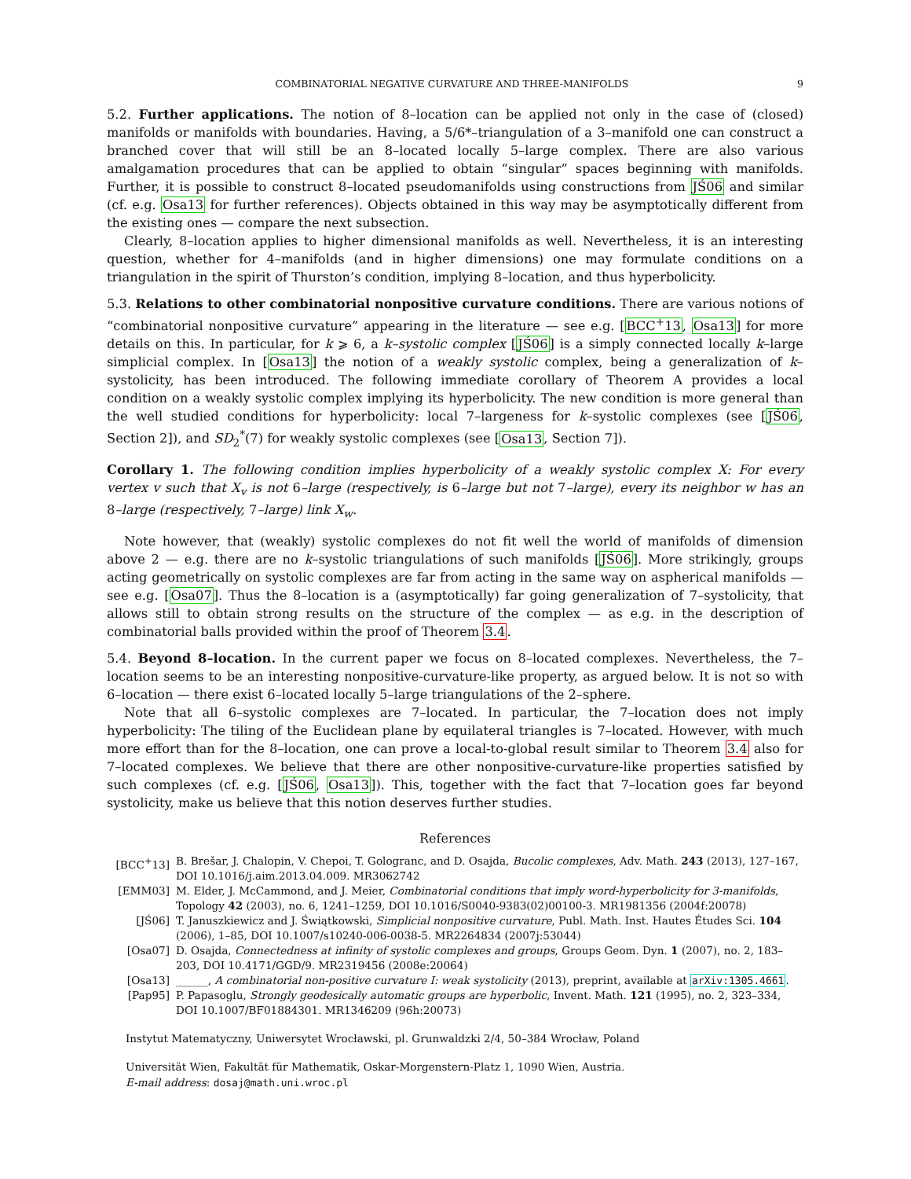COMBINATORIAL NEGATIVE CURVATURE AND THREE-MANIFOLDS 9
5.2. Further applications. The notion of 8–location can be applied not only in the case of (closed) manifolds or manifolds with boundaries. Having, a 5/6*–triangulation of a 3–manifold one can construct a branched cover that will still be an 8–located locally 5–large complex. There are also various amalgamation procedures that can be applied to obtain “singular” spaces beginning with manifolds. Further, it is possible to construct 8–located pseudomanifolds using constructions from JŚ06 and similar (cf. e.g. Osa13 for further references). Objects obtained in this way may be asymptotically different from the existing ones — compare the next subsection.
Clearly, 8–location applies to higher dimensional manifolds as well. Nevertheless, it is an interesting question, whether for 4–manifolds (and in higher dimensions) one may formulate conditions on a triangulation in the spirit of Thurston’s condition, implying 8–location, and thus hyperbolicity.
5.3. Relations to other combinatorial nonpositive curvature conditions. There are various notions of “combinatorial nonpositive curvature” appearing in the literature — see e.g. [BCC<sup>+</sup>13, Osa13] for more details on this. In particular, for k ⩾ 6, a k–systolic complex [JŚ06] is a simply connected locally k–large simplicial complex. In [Osa13] the notion of a weakly systolic complex, being a generalization of k–systolicity, has been introduced. The following immediate corollary of Theorem A provides a local condition on a weakly systolic complex implying its hyperbolicity. The new condition is more general than the well studied conditions for hyperbolicity: local 7–largeness for k–systolic complexes (see [JŚ06, Section 2]), and SD<sub>2</sub><sup>*</sup>(7) for weakly systolic complexes (see [Osa13, Section 7]).
Corollary 1. The following condition implies hyperbolicity of a weakly systolic complex X: For every vertex v such that X<sub>v</sub> is not 6–large (respectively, is 6–large but not 7–large), every its neighbor w has an 8–large (respectively, 7–large) link X<sub>w</sub>.
Note however, that (weakly) systolic complexes do not fit well the world of manifolds of dimension above 2 — e.g. there are no k–systolic triangulations of such manifolds [JŚ06]. More strikingly, groups acting geometrically on systolic complexes are far from acting in the same way on aspherical manifolds — see e.g. [Osa07]. Thus the 8–location is a (asymptotically) far going generalization of 7–systolicity, that allows still to obtain strong results on the structure of the complex — as e.g. in the description of combinatorial balls provided within the proof of Theorem 3.4.
5.4. Beyond 8–location. In the current paper we focus on 8–located complexes. Nevertheless, the 7–location seems to be an interesting nonpositive-curvature-like property, as argued below. It is not so with 6–location — there exist 6–located locally 5–large triangulations of the 2–sphere.
Note that all 6–systolic complexes are 7–located. In particular, the 7–location does not imply hyperbolicity: The tiling of the Euclidean plane by equilateral triangles is 7–located. However, with much more effort than for the 8–location, one can prove a local-to-global result similar to Theorem 3.4 also for 7–located complexes. We believe that there are other nonpositive-curvature-like properties satisfied by such complexes (cf. e.g. [JŚ06, Osa13]). This, together with the fact that 7–location goes far beyond systolicity, make us believe that this notion deserves further studies.
References
[BCC<sup>+</sup>13] B. Brešar, J. Chalopin, V. Chepoi, T. Gologranc, and D. Osajda, Bucolic complexes, Adv. Math. 243 (2013), 127–167, DOI 10.1016/j.aim.2013.04.009. MR3062742
[EMM03] M. Elder, J. McCammond, and J. Meier, Combinatorial conditions that imply word-hyperbolicity for 3-manifolds, Topology 42 (2003), no. 6, 1241–1259, DOI 10.1016/S0040-9383(02)00100-3. MR1981356 (2004f:20078)
[JŚ06] T. Januszkiewicz and J. Świątkowski, Simplicial nonpositive curvature, Publ. Math. Inst. Hautes Études Sci. 104 (2006), 1–85, DOI 10.1007/s10240-006-0038-5. MR2264834 (2007j:53044)
[Osa07] D. Osajda, Connectedness at infinity of systolic complexes and groups, Groups Geom. Dyn. 1 (2007), no. 2, 183–203, DOI 10.4171/GGD/9. MR2319456 (2008e:20064)
[Osa13] ______, A combinatorial non-positive curvature I: weak systolicity (2013), preprint, available at arXiv:1305.4661.
[Pap95] P. Papasoglu, Strongly geodesically automatic groups are hyperbolic, Invent. Math. 121 (1995), no. 2, 323–334, DOI 10.1007/BF01884301. MR1346209 (96h:20073)
Instytut Matematyczny, Uniwersytet Wrocławski, pl. Grunwaldzki 2/4, 50–384 Wrocław, Poland
Universität Wien, Fakultät für Mathematik, Oskar-Morgenstern-Platz 1, 1090 Wien, Austria.
E-mail address: dosaj@math.uni.wroc.pl